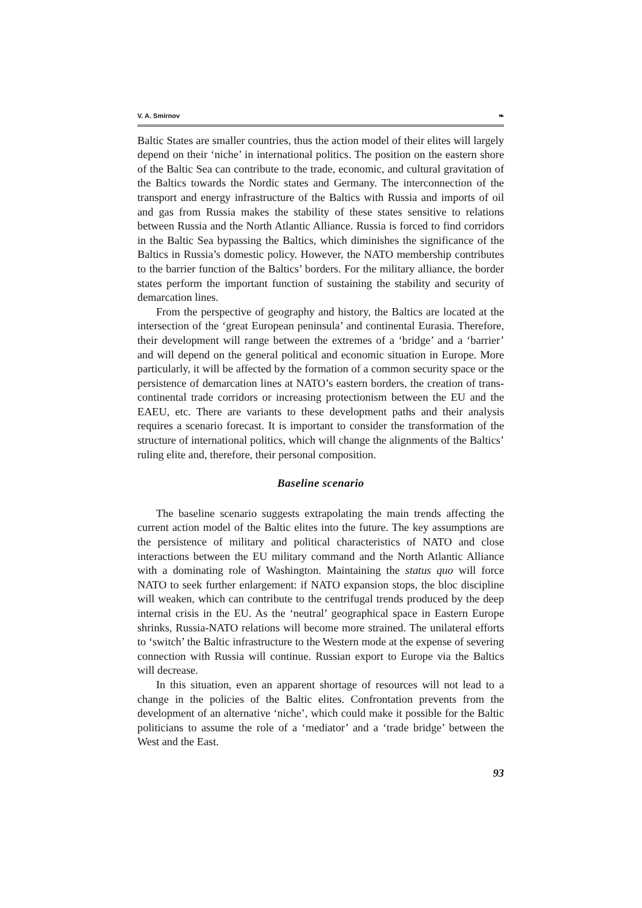V. A. Smirnov ❧
Baltic States are smaller countries, thus the action model of their elites will largely depend on their ‘niche’ in international politics. The position on the eastern shore of the Baltic Sea can contribute to the trade, economic, and cultural gravitation of the Baltics towards the Nordic states and Germany. The interconnection of the transport and energy infrastructure of the Baltics with Russia and imports of oil and gas from Russia makes the stability of these states sensitive to relations between Russia and the North Atlantic Alliance. Russia is forced to find corridors in the Baltic Sea bypassing the Baltics, which diminishes the significance of the Baltics in Russia’s domestic policy. However, the NATO membership contributes to the barrier function of the Baltics’ borders. For the military alliance, the border states perform the important function of sustaining the stability and security of demarcation lines.
From the perspective of geography and history, the Baltics are located at the intersection of the ‘great European peninsula’ and continental Eurasia. Therefore, their development will range between the extremes of a ‘bridge’ and a ‘barrier’ and will depend on the general political and economic situation in Europe. More particularly, it will be affected by the formation of a common security space or the persistence of demarcation lines at NATO’s eastern borders, the creation of trans-continental trade corridors or increasing protectionism between the EU and the EAEU, etc. There are variants to these development paths and their analysis requires a scenario forecast. It is important to consider the transformation of the structure of international politics, which will change the alignments of the Baltics’ ruling elite and, therefore, their personal composition.
Baseline scenario
The baseline scenario suggests extrapolating the main trends affecting the current action model of the Baltic elites into the future. The key assumptions are the persistence of military and political characteristics of NATO and close interactions between the EU military command and the North Atlantic Alliance with a dominating role of Washington. Maintaining the status quo will force NATO to seek further enlargement: if NATO expansion stops, the bloc discipline will weaken, which can contribute to the centrifugal trends produced by the deep internal crisis in the EU. As the ‘neutral’ geographical space in Eastern Europe shrinks, Russia-NATO relations will become more strained. The unilateral efforts to ‘switch’ the Baltic infrastructure to the Western mode at the expense of severing connection with Russia will continue. Russian export to Europe via the Baltics will decrease.
In this situation, even an apparent shortage of resources will not lead to a change in the policies of the Baltic elites. Confrontation prevents from the development of an alternative ‘niche’, which could make it possible for the Baltic politicians to assume the role of a ‘mediator’ and a ‘trade bridge’ between the West and the East.
93